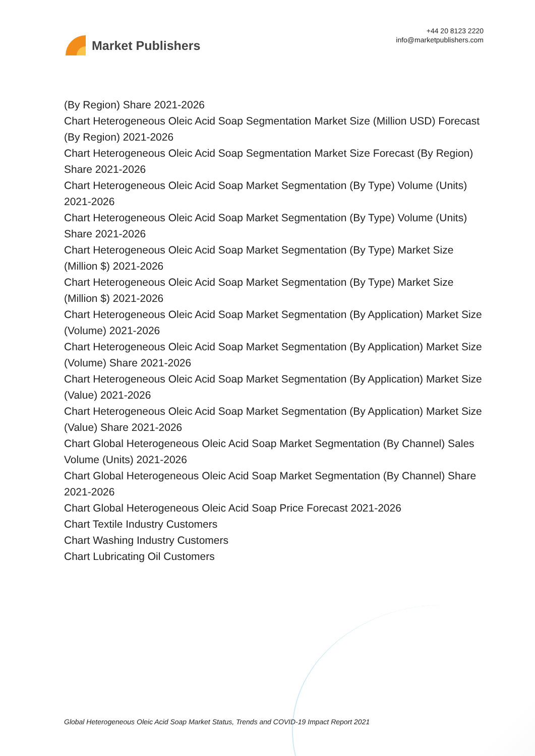Market Publishers
+44 20 8123 2220
info@marketpublishers.com
(By Region) Share 2021-2026
Chart Heterogeneous Oleic Acid Soap Segmentation Market Size (Million USD) Forecast (By Region) 2021-2026
Chart Heterogeneous Oleic Acid Soap Segmentation Market Size Forecast (By Region) Share 2021-2026
Chart Heterogeneous Oleic Acid Soap Market Segmentation (By Type) Volume (Units) 2021-2026
Chart Heterogeneous Oleic Acid Soap Market Segmentation (By Type) Volume (Units) Share 2021-2026
Chart Heterogeneous Oleic Acid Soap Market Segmentation (By Type) Market Size (Million $) 2021-2026
Chart Heterogeneous Oleic Acid Soap Market Segmentation (By Type) Market Size (Million $) 2021-2026
Chart Heterogeneous Oleic Acid Soap Market Segmentation (By Application) Market Size (Volume) 2021-2026
Chart Heterogeneous Oleic Acid Soap Market Segmentation (By Application) Market Size (Volume) Share 2021-2026
Chart Heterogeneous Oleic Acid Soap Market Segmentation (By Application) Market Size (Value) 2021-2026
Chart Heterogeneous Oleic Acid Soap Market Segmentation (By Application) Market Size (Value) Share 2021-2026
Chart Global Heterogeneous Oleic Acid Soap Market Segmentation (By Channel) Sales Volume (Units) 2021-2026
Chart Global Heterogeneous Oleic Acid Soap Market Segmentation (By Channel) Share 2021-2026
Chart Global Heterogeneous Oleic Acid Soap Price Forecast 2021-2026
Chart Textile Industry Customers
Chart Washing Industry Customers
Chart Lubricating Oil Customers
Global Heterogeneous Oleic Acid Soap Market Status, Trends and COVID-19 Impact Report 2021